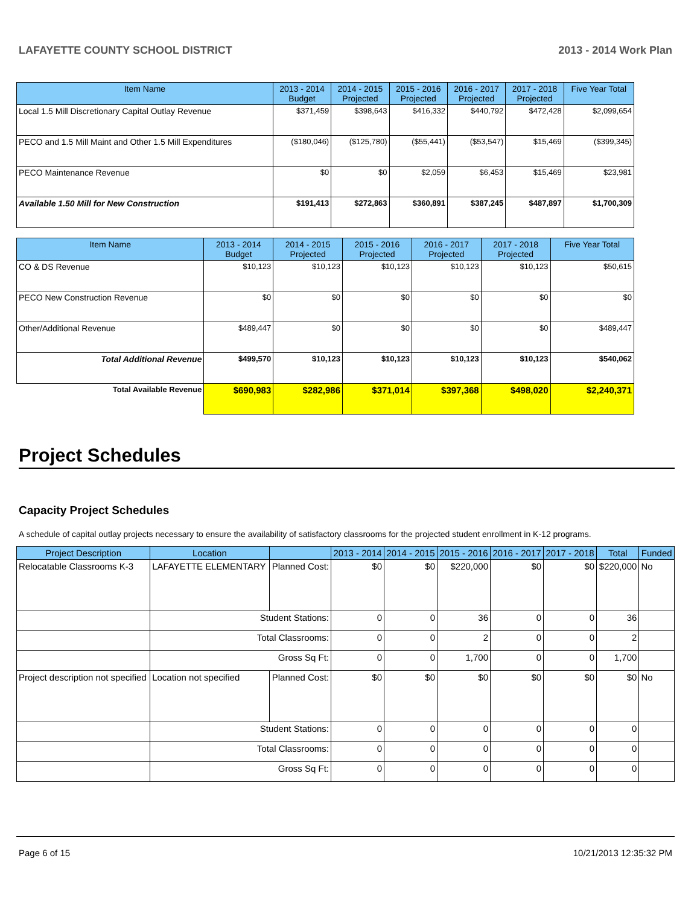LAFAYETTE COUNTY SCHOOL DISTRICT 2013 - 2014 Work Plan
| Item Name | 2013 - 2014 Budget | 2014 - 2015 Projected | 2015 - 2016 Projected | 2016 - 2017 Projected | 2017 - 2018 Projected | Five Year Total |
| --- | --- | --- | --- | --- | --- | --- |
| Local 1.5 Mill Discretionary Capital Outlay Revenue | $371,459 | $398,643 | $416,332 | $440,792 | $472,428 | $2,099,654 |
| PECO and 1.5 Mill Maint and Other 1.5 Mill Expenditures | ($180,046) | ($125,780) | ($55,441) | ($53,547) | $15,469 | ($399,345) |
| PECO Maintenance Revenue | $0 | $0 | $2,059 | $6,453 | $15,469 | $23,981 |
| Available 1.50 Mill for New Construction | $191,413 | $272,863 | $360,891 | $387,245 | $487,897 | $1,700,309 |
| Item Name | 2013 - 2014 Budget | 2014 - 2015 Projected | 2015 - 2016 Projected | 2016 - 2017 Projected | 2017 - 2018 Projected | Five Year Total |
| --- | --- | --- | --- | --- | --- | --- |
| CO & DS Revenue | $10,123 | $10,123 | $10,123 | $10,123 | $10,123 | $50,615 |
| PECO New Construction Revenue | $0 | $0 | $0 | $0 | $0 | $0 |
| Other/Additional Revenue | $489,447 | $0 | $0 | $0 | $0 | $489,447 |
| Total Additional Revenue | $499,570 | $10,123 | $10,123 | $10,123 | $10,123 | $540,062 |
| Total Available Revenue | $690,983 | $282,986 | $371,014 | $397,368 | $498,020 | $2,240,371 |
Project Schedules
Capacity Project Schedules
A schedule of capital outlay projects necessary to ensure the availability of satisfactory classrooms for the projected student enrollment in K-12 programs.
| Project Description | Location | | 2013 - 2014 | 2014 - 2015 | 2015 - 2016 | 2016 - 2017 | 2017 - 2018 | Total | Funded |
| --- | --- | --- | --- | --- | --- | --- | --- | --- | --- |
| Relocatable Classrooms K-3 | LAFAYETTE ELEMENTARY | Planned Cost: | $0 | $0 | $220,000 | $0 | $0 | $220,000 | No |
| | Student Stations: | | 0 | 0 | 36 | 0 | 0 | 36 | |
| | Total Classrooms: | | 0 | 0 | 2 | 0 | 0 | 2 | |
| | Gross Sq Ft: | | 0 | 0 | 1,700 | 0 | 0 | 1,700 | |
| Project description not specified | Location not specified | Planned Cost: | $0 | $0 | $0 | $0 | $0 | $0 | No |
| | Student Stations: | | 0 | 0 | 0 | 0 | 0 | 0 | |
| | Total Classrooms: | | 0 | 0 | 0 | 0 | 0 | 0 | |
| | Gross Sq Ft: | | 0 | 0 | 0 | 0 | 0 | 0 | |
Page 6 of 15 10/21/2013 12:35:32 PM